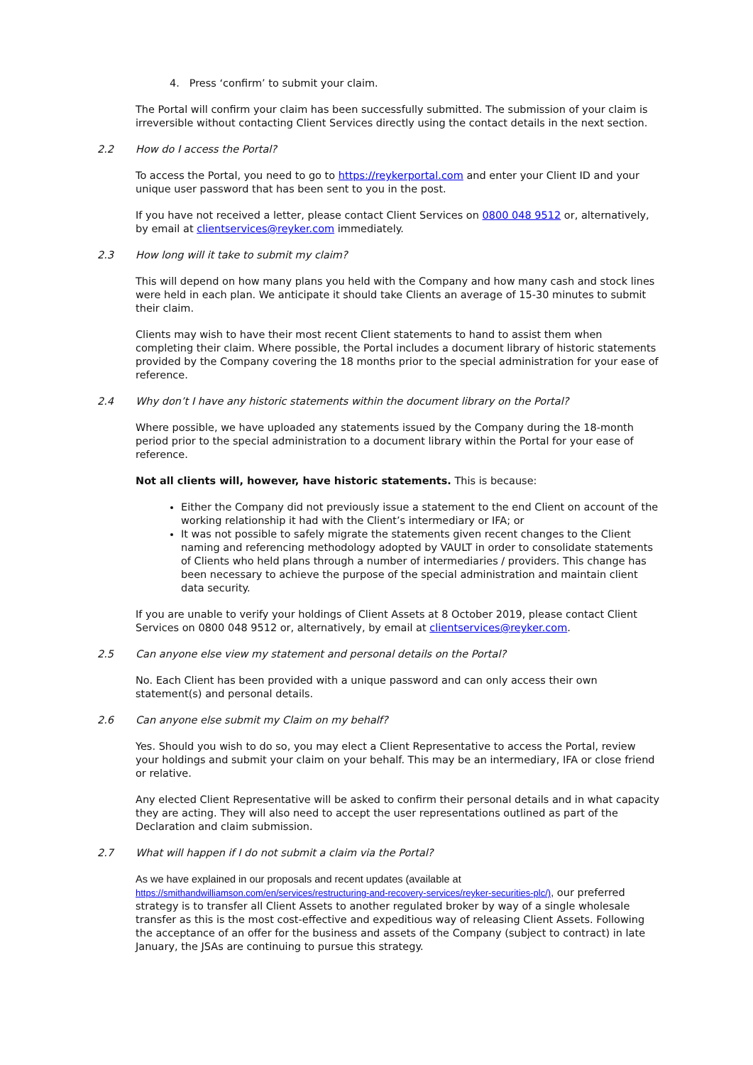4. Press ‘confirm’ to submit your claim.
The Portal will confirm your claim has been successfully submitted. The submission of your claim is irreversible without contacting Client Services directly using the contact details in the next section.
2.2 How do I access the Portal?
To access the Portal, you need to go to https://reykerportal.com and enter your Client ID and your unique user password that has been sent to you in the post.
If you have not received a letter, please contact Client Services on 0800 048 9512 or, alternatively, by email at clientservices@reyker.com immediately.
2.3 How long will it take to submit my claim?
This will depend on how many plans you held with the Company and how many cash and stock lines were held in each plan. We anticipate it should take Clients an average of 15-30 minutes to submit their claim.
Clients may wish to have their most recent Client statements to hand to assist them when completing their claim. Where possible, the Portal includes a document library of historic statements provided by the Company covering the 18 months prior to the special administration for your ease of reference.
2.4 Why don’t I have any historic statements within the document library on the Portal?
Where possible, we have uploaded any statements issued by the Company during the 18-month period prior to the special administration to a document library within the Portal for your ease of reference.
Not all clients will, however, have historic statements. This is because:
Either the Company did not previously issue a statement to the end Client on account of the working relationship it had with the Client’s intermediary or IFA; or
It was not possible to safely migrate the statements given recent changes to the Client naming and referencing methodology adopted by VAULT in order to consolidate statements of Clients who held plans through a number of intermediaries / providers. This change has been necessary to achieve the purpose of the special administration and maintain client data security.
If you are unable to verify your holdings of Client Assets at 8 October 2019, please contact Client Services on 0800 048 9512 or, alternatively, by email at clientservices@reyker.com.
2.5 Can anyone else view my statement and personal details on the Portal?
No. Each Client has been provided with a unique password and can only access their own statement(s) and personal details.
2.6 Can anyone else submit my Claim on my behalf?
Yes. Should you wish to do so, you may elect a Client Representative to access the Portal, review your holdings and submit your claim on your behalf. This may be an intermediary, IFA or close friend or relative.
Any elected Client Representative will be asked to confirm their personal details and in what capacity they are acting. They will also need to accept the user representations outlined as part of the Declaration and claim submission.
2.7 What will happen if I do not submit a claim via the Portal?
As we have explained in our proposals and recent updates (available at
https://smithandwilliamson.com/en/services/restructuring-and-recovery-services/reyker-securities-plc/), our preferred strategy is to transfer all Client Assets to another regulated broker by way of a single wholesale transfer as this is the most cost-effective and expeditious way of releasing Client Assets. Following the acceptance of an offer for the business and assets of the Company (subject to contract) in late January, the JSAs are continuing to pursue this strategy.